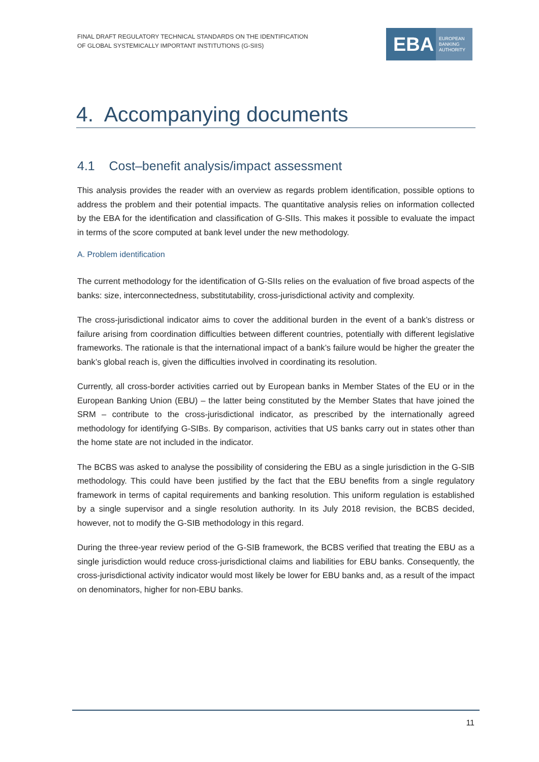FINAL DRAFT REGULATORY TECHNICAL STANDARDS ON THE IDENTIFICATION
OF GLOBAL SYSTEMICALLY IMPORTANT INSTITUTIONS (G-SIIS)
EBA EUROPEAN
BANKING
AUTHORITY
4. Accompanying documents
4.1 Cost–benefit analysis/impact assessment
This analysis provides the reader with an overview as regards problem identification, possible options to address the problem and their potential impacts. The quantitative analysis relies on information collected by the EBA for the identification and classification of G-SIIs. This makes it possible to evaluate the impact in terms of the score computed at bank level under the new methodology.
A. Problem identification
The current methodology for the identification of G-SIIs relies on the evaluation of five broad aspects of the banks: size, interconnectedness, substitutability, cross-jurisdictional activity and complexity.
The cross-jurisdictional indicator aims to cover the additional burden in the event of a bank’s distress or failure arising from coordination difficulties between different countries, potentially with different legislative frameworks. The rationale is that the international impact of a bank’s failure would be higher the greater the bank’s global reach is, given the difficulties involved in coordinating its resolution.
Currently, all cross-border activities carried out by European banks in Member States of the EU or in the European Banking Union (EBU) – the latter being constituted by the Member States that have joined the SRM – contribute to the cross-jurisdictional indicator, as prescribed by the internationally agreed methodology for identifying G-SIBs. By comparison, activities that US banks carry out in states other than the home state are not included in the indicator.
The BCBS was asked to analyse the possibility of considering the EBU as a single jurisdiction in the G-SIB methodology. This could have been justified by the fact that the EBU benefits from a single regulatory framework in terms of capital requirements and banking resolution. This uniform regulation is established by a single supervisor and a single resolution authority. In its July 2018 revision, the BCBS decided, however, not to modify the G-SIB methodology in this regard.
During the three-year review period of the G-SIB framework, the BCBS verified that treating the EBU as a single jurisdiction would reduce cross-jurisdictional claims and liabilities for EBU banks. Consequently, the cross-jurisdictional activity indicator would most likely be lower for EBU banks and, as a result of the impact on denominators, higher for non-EBU banks.
11